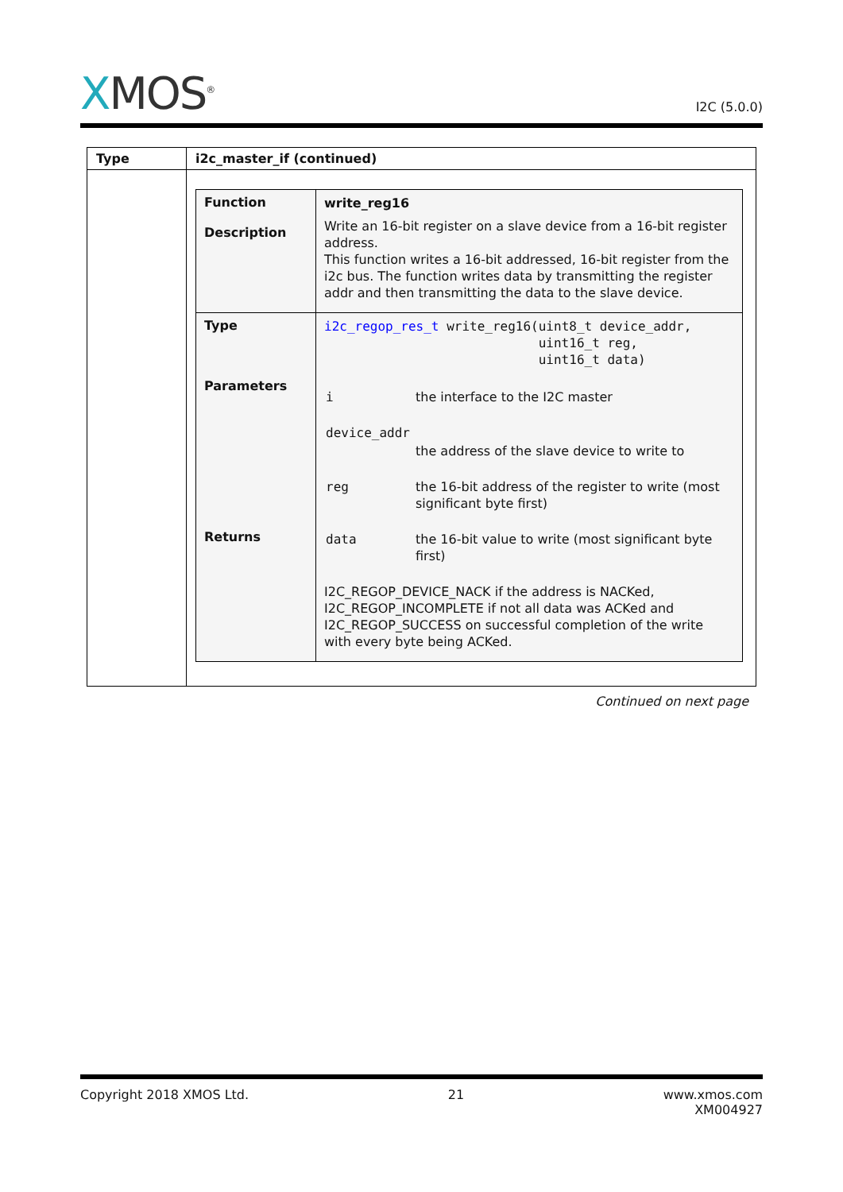XMOS<sup>®</sup>
I2C (5.0.0)
| Type | i2c_master_if (continued) |
| | / Function Description / write_reg16 Write an 16-bit register on a slave device from a 16-bit register address. This function writes a 16-bit addressed, 16-bit register from the i2c bus. The function writes data by transmitting the register addr and then transmitting the data to the slave device. / / Type Parameters Returns / i2c_regop_res_t write_reg16(uint8_t device_addr, uint16_t reg, uint16_t data) / i / the interface to the I2C master / / device_addr / / / / the address of the slave device to write to / / reg / the 16-bit address of the register to write (most significant byte first) / / data / the 16-bit value to write (most significant byte first) / I2C_REGOP_DEVICE_NACK if the address is NACKed, I2C_REGOP_INCOMPLETE if not all data was ACKed and I2C_REGOP_SUCCESS on successful completion of the write with every byte being ACKed. / |
Continued on next page
Copyright 2018 XMOS Ltd. 21 www.xmos.com
XM004927